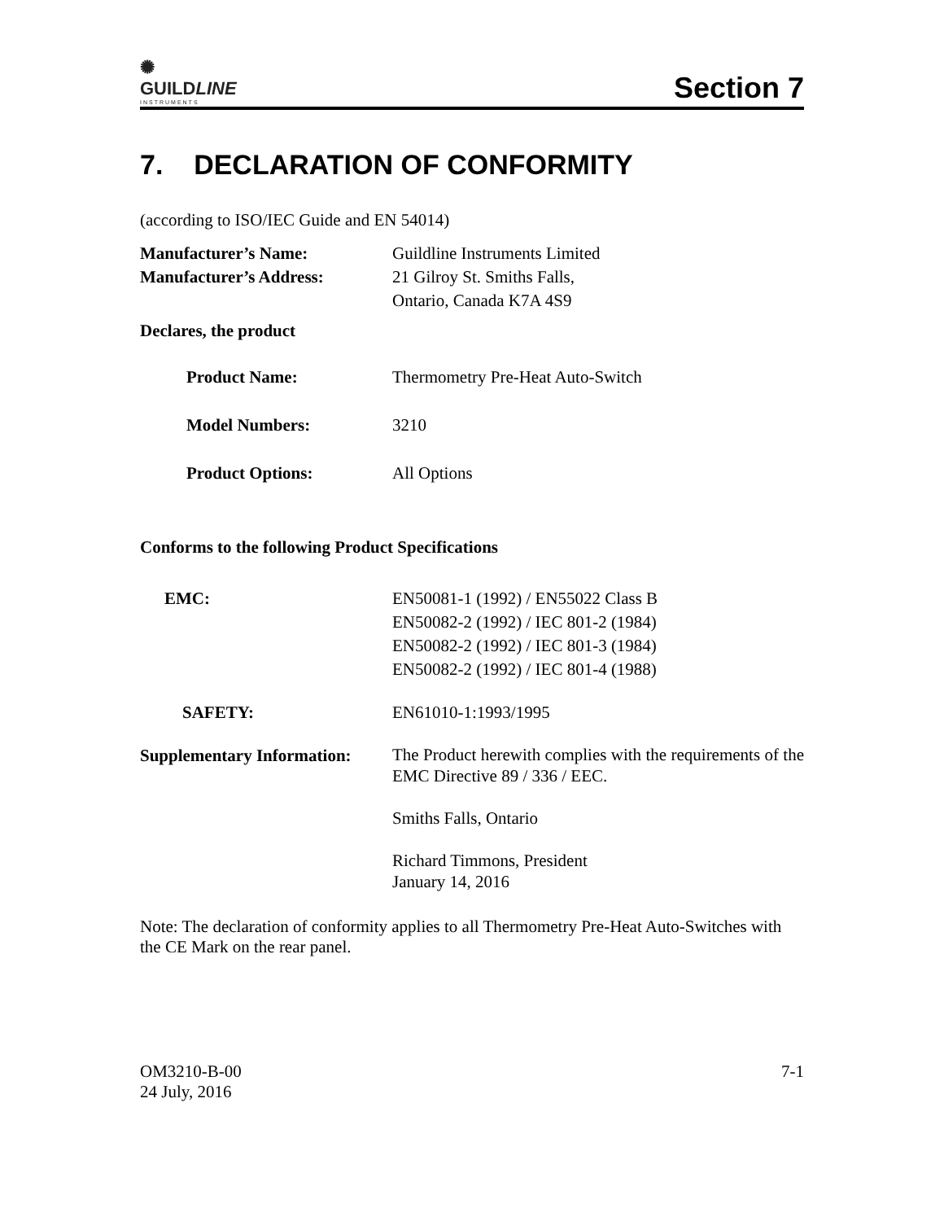✺
GUILDLINE
INSTRUMENTS
Section 7
7. DECLARATION OF CONFORMITY
(according to ISO/IEC Guide and EN 54014)
Manufacturer’s Name: Guildline Instruments Limited
Manufacturer’s Address: 21 Gilroy St. Smiths Falls,
Ontario, Canada K7A 4S9
Declares, the product
Product Name: Thermometry Pre-Heat Auto-Switch
Model Numbers: 3210
Product Options: All Options
Conforms to the following Product Specifications
EMC: EN50081-1 (1992) / EN55022 Class B
EN50082-2 (1992) / IEC 801-2 (1984)
EN50082-2 (1992) / IEC 801-3 (1984)
EN50082-2 (1992) / IEC 801-4 (1988)
SAFETY: EN61010-1:1993/1995
Supplementary Information:
The Product herewith complies with the requirements of the EMC Directive 89 / 336 / EEC.
Smiths Falls, Ontario
Richard Timmons, President
January 14, 2016
Note: The declaration of conformity applies to all Thermometry Pre-Heat Auto-Switches with the CE Mark on the rear panel.
OM3210-B-00
24 July, 2016
7-1